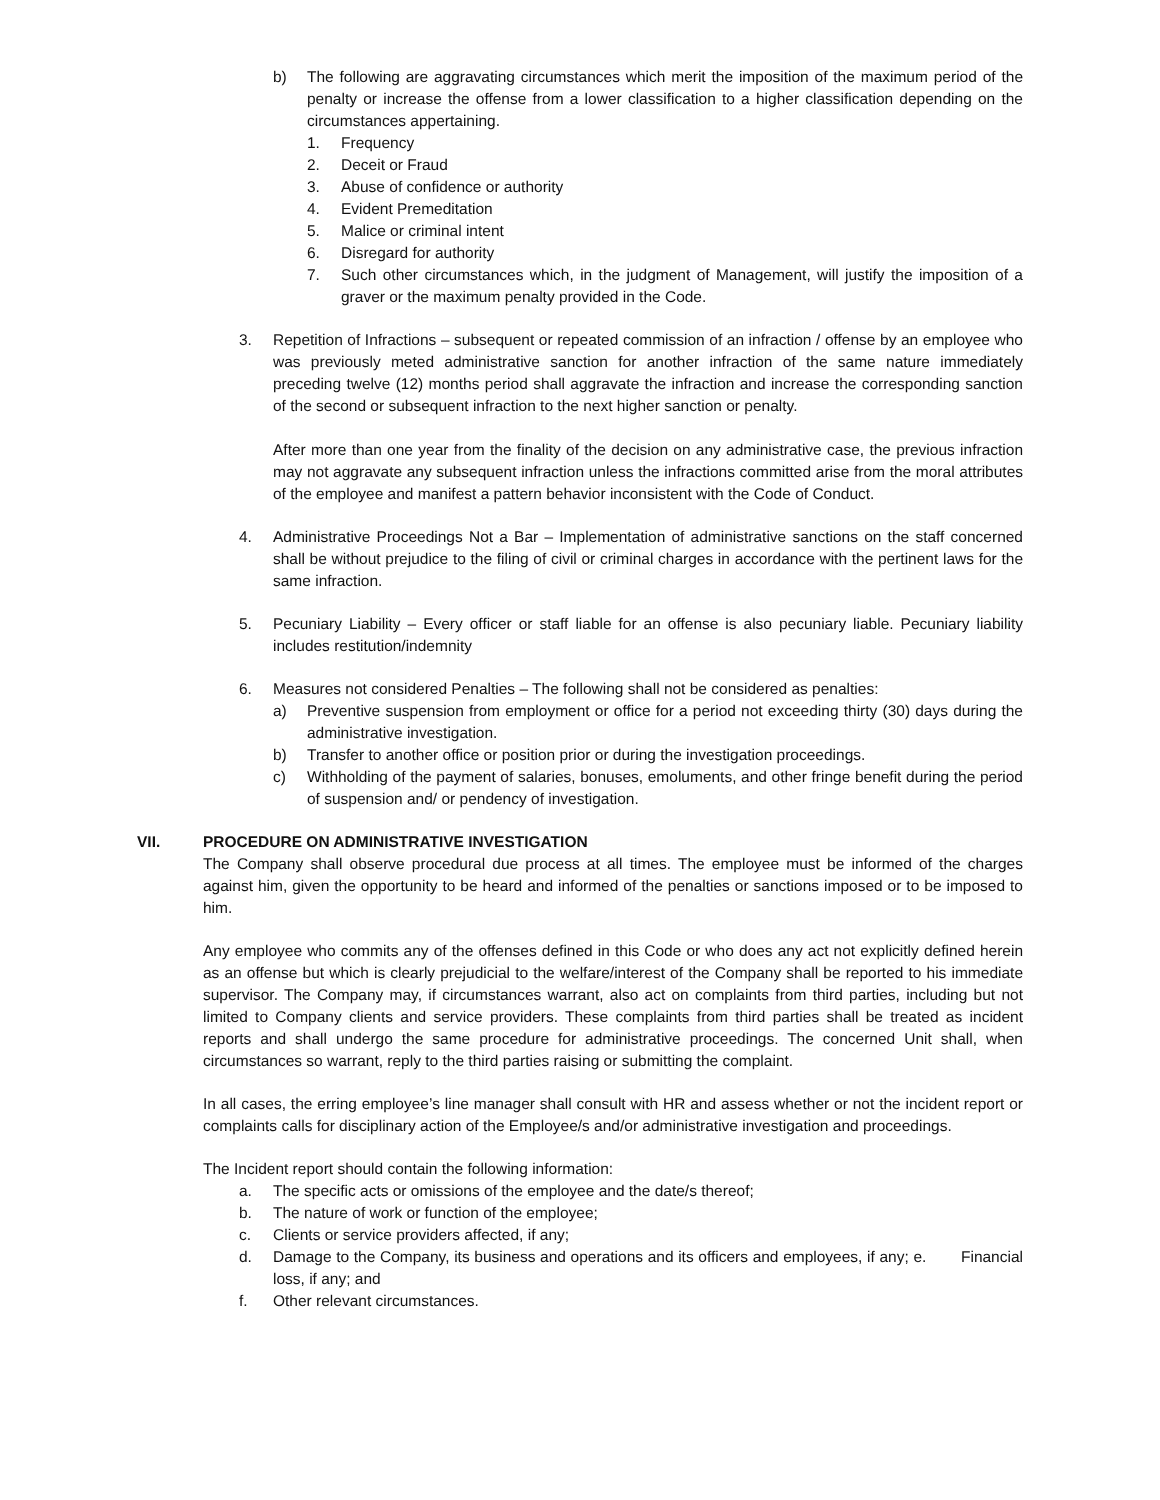b) The following are aggravating circumstances which merit the imposition of the maximum period of the penalty or increase the offense from a lower classification to a higher classification depending on the circumstances appertaining.
1. Frequency
2. Deceit or Fraud
3. Abuse of confidence or authority
4. Evident Premeditation
5. Malice or criminal intent
6. Disregard for authority
7. Such other circumstances which, in the judgment of Management, will justify the imposition of a graver or the maximum penalty provided in the Code.
3. Repetition of Infractions – subsequent or repeated commission of an infraction / offense by an employee who was previously meted administrative sanction for another infraction of the same nature immediately preceding twelve (12) months period shall aggravate the infraction and increase the corresponding sanction of the second or subsequent infraction to the next higher sanction or penalty.
After more than one year from the finality of the decision on any administrative case, the previous infraction may not aggravate any subsequent infraction unless the infractions committed arise from the moral attributes of the employee and manifest a pattern behavior inconsistent with the Code of Conduct.
4. Administrative Proceedings Not a Bar – Implementation of administrative sanctions on the staff concerned shall be without prejudice to the filing of civil or criminal charges in accordance with the pertinent laws for the same infraction.
5. Pecuniary Liability – Every officer or staff liable for an offense is also pecuniary liable. Pecuniary liability includes restitution/indemnity
6. Measures not considered Penalties – The following shall not be considered as penalties:
a) Preventive suspension from employment or office for a period not exceeding thirty (30) days during the administrative investigation.
b) Transfer to another office or position prior or during the investigation proceedings.
c) Withholding of the payment of salaries, bonuses, emoluments, and other fringe benefit during the period of suspension and/ or pendency of investigation.
VII. PROCEDURE ON ADMINISTRATIVE INVESTIGATION
The Company shall observe procedural due process at all times. The employee must be informed of the charges against him, given the opportunity to be heard and informed of the penalties or sanctions imposed or to be imposed to him.
Any employee who commits any of the offenses defined in this Code or who does any act not explicitly defined herein as an offense but which is clearly prejudicial to the welfare/interest of the Company shall be reported to his immediate supervisor. The Company may, if circumstances warrant, also act on complaints from third parties, including but not limited to Company clients and service providers. These complaints from third parties shall be treated as incident reports and shall undergo the same procedure for administrative proceedings. The concerned Unit shall, when circumstances so warrant, reply to the third parties raising or submitting the complaint.
In all cases, the erring employee’s line manager shall consult with HR and assess whether or not the incident report or complaints calls for disciplinary action of the Employee/s and/or administrative investigation and proceedings.
The Incident report should contain the following information:
a. The specific acts or omissions of the employee and the date/s thereof;
b. The nature of work or function of the employee;
c. Clients or service providers affected, if any;
d. Damage to the Company, its business and operations and its officers and employees, if any; e. Financial loss, if any; and
f. Other relevant circumstances.